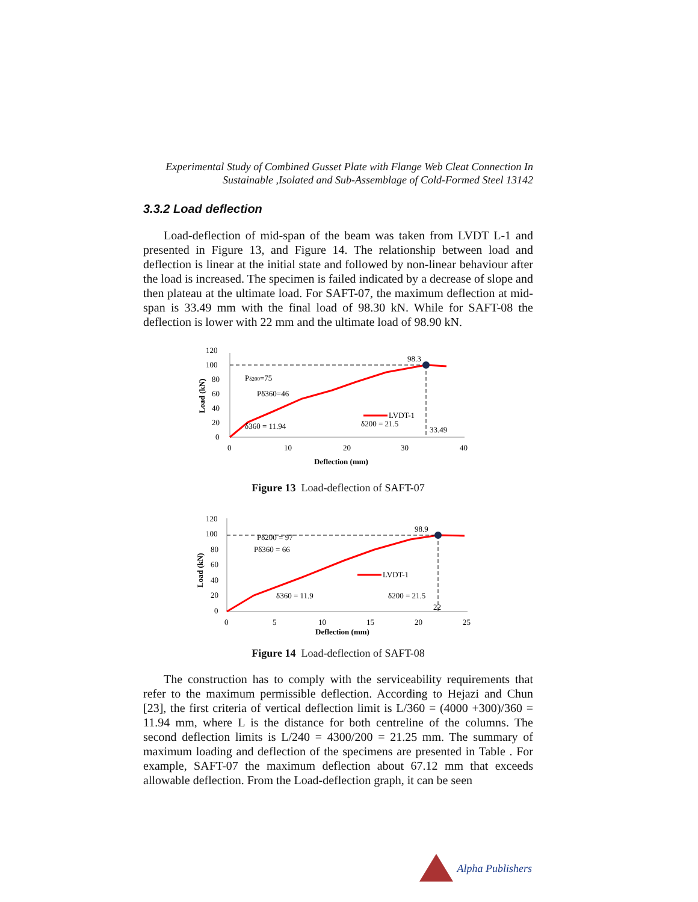Experimental Study of Combined Gusset Plate with Flange Web Cleat Connection In
Sustainable ,Isolated and Sub-Assemblage of Cold-Formed Steel 13142
3.3.2 Load deflection
Load-deflection of mid-span of the beam was taken from LVDT L-1 and presented in Figure 13, and Figure 14. The relationship between load and deflection is linear at the initial state and followed by non-linear behaviour after the load is increased. The specimen is failed indicated by a decrease of slope and then plateau at the ultimate load. For SAFT-07, the maximum deflection at mid-span is 33.49 mm with the final load of 98.30 kN. While for SAFT-08 the deflection is lower with 22 mm and the ultimate load of 98.90 kN.
120
100
80
60
40
20
0
0
10
20
30
40
Deflection (mm)
Load (kN)
98.3
Pδ200=75
Pδ360=46
δ360 = 11.94
δ200 = 21.5
33.49
LVDT-1
Figure 13 Load-deflection of SAFT-07
120
100
80
60
40
20
0
0
5
10
15
20
25
Deflection (mm)
Load (kN)
98.9
Pδ200 = 97
Pδ360 = 66
δ360 = 11.9
δ200 = 21.5
22
LVDT-1
Figure 14 Load-deflection of SAFT-08
The construction has to comply with the serviceability requirements that refer to the maximum permissible deflection. According to Hejazi and Chun [23], the first criteria of vertical deflection limit is L/360 = (4000 +300)/360 = 11.94 mm, where L is the distance for both centreline of the columns. The second deflection limits is L/240 = 4300/200 = 21.25 mm. The summary of maximum loading and deflection of the specimens are presented in Table . For example, SAFT-07 the maximum deflection about 67.12 mm that exceeds allowable deflection. From the Load-deflection graph, it can be seen
Alpha Publishers